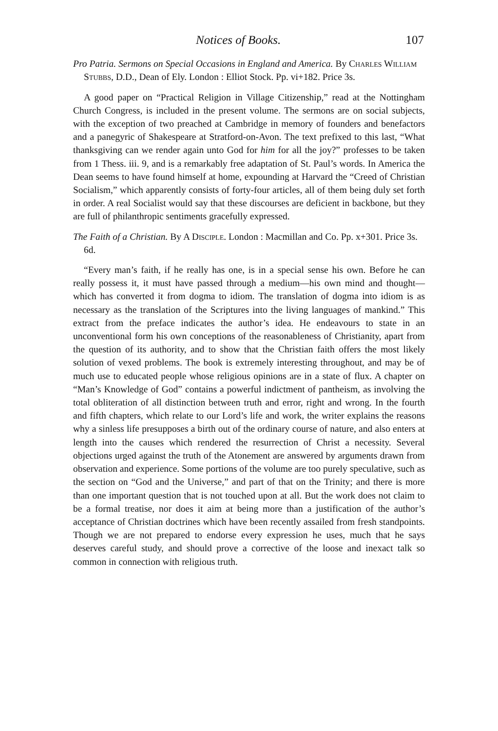Notices of Books. 107
Pro Patria. Sermons on Special Occasions in England and America. By Charles William Stubbs, D.D., Dean of Ely. London : Elliot Stock. Pp. vi+182. Price 3s.
A good paper on “Practical Religion in Village Citizenship,” read at the Nottingham Church Congress, is included in the present volume. The sermons are on social subjects, with the exception of two preached at Cambridge in memory of founders and benefactors and a panegyric of Shakespeare at Stratford-on-Avon. The text prefixed to this last, “What thanksgiving can we render again unto God for him for all the joy?” professes to be taken from 1 Thess. iii. 9, and is a remarkably free adaptation of St. Paul’s words. In America the Dean seems to have found himself at home, expounding at Harvard the “Creed of Christian Socialism,” which apparently consists of forty-four articles, all of them being duly set forth in order. A real Socialist would say that these discourses are deficient in backbone, but they are full of philanthropic sentiments gracefully expressed.
The Faith of a Christian. By A Disciple. London : Macmillan and Co. Pp. x+301. Price 3s. 6d.
“Every man’s faith, if he really has one, is in a special sense his own. Before he can really possess it, it must have passed through a medium—his own mind and thought—which has converted it from dogma to idiom. The translation of dogma into idiom is as necessary as the translation of the Scriptures into the living languages of mankind.” This extract from the preface indicates the author’s idea. He endeavours to state in an unconventional form his own conceptions of the reasonableness of Christianity, apart from the question of its authority, and to show that the Christian faith offers the most likely solution of vexed problems. The book is extremely interesting throughout, and may be of much use to educated people whose religious opinions are in a state of flux. A chapter on “Man’s Knowledge of God” contains a powerful indictment of pantheism, as involving the total obliteration of all distinction between truth and error, right and wrong. In the fourth and fifth chapters, which relate to our Lord’s life and work, the writer explains the reasons why a sinless life presupposes a birth out of the ordinary course of nature, and also enters at length into the causes which rendered the resurrection of Christ a necessity. Several objections urged against the truth of the Atonement are answered by arguments drawn from observation and experience. Some portions of the volume are too purely speculative, such as the section on “God and the Universe,” and part of that on the Trinity; and there is more than one important question that is not touched upon at all. But the work does not claim to be a formal treatise, nor does it aim at being more than a justification of the author’s acceptance of Christian doctrines which have been recently assailed from fresh standpoints. Though we are not prepared to endorse every expression he uses, much that he says deserves careful study, and should prove a corrective of the loose and inexact talk so common in connection with religious truth.